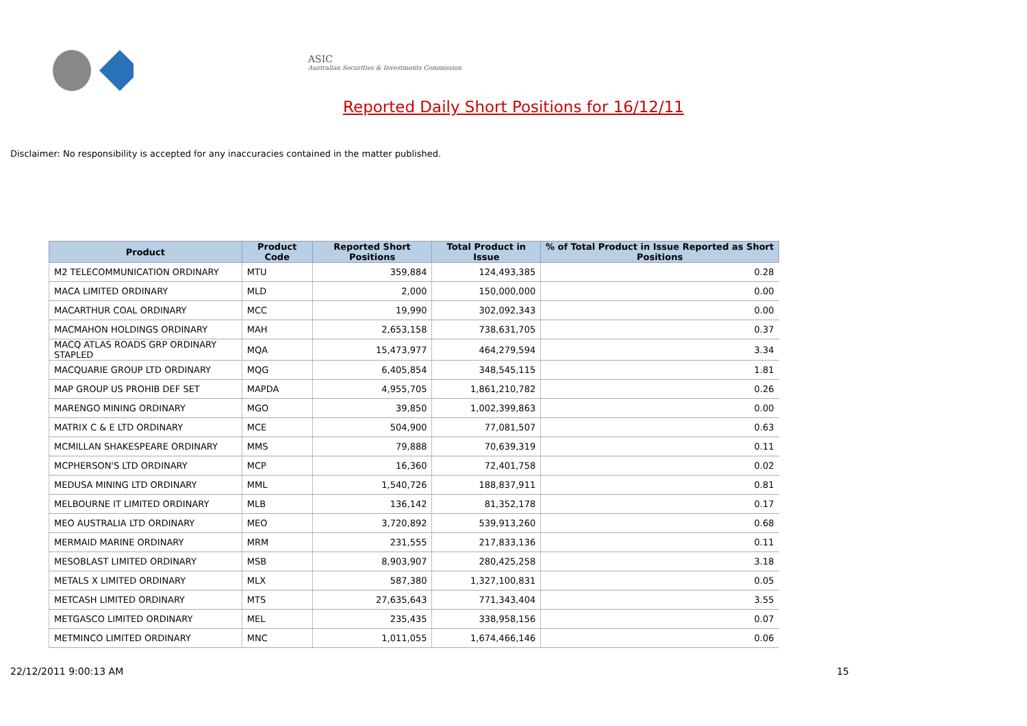ASIC
Australian Securities & Investments Commission
Reported Daily Short Positions for 16/12/11
Disclaimer: No responsibility is accepted for any inaccuracies contained in the matter published.
| Product | Product Code | Reported Short Positions | Total Product in Issue | % of Total Product in Issue Reported as Short Positions |
| --- | --- | --- | --- | --- |
| M2 TELECOMMUNICATION ORDINARY | MTU | 359,884 | 124,493,385 | 0.28 |
| MACA LIMITED ORDINARY | MLD | 2,000 | 150,000,000 | 0.00 |
| MACARTHUR COAL ORDINARY | MCC | 19,990 | 302,092,343 | 0.00 |
| MACMAHON HOLDINGS ORDINARY | MAH | 2,653,158 | 738,631,705 | 0.37 |
| MACQ ATLAS ROADS GRP ORDINARY STAPLED | MQA | 15,473,977 | 464,279,594 | 3.34 |
| MACQUARIE GROUP LTD ORDINARY | MQG | 6,405,854 | 348,545,115 | 1.81 |
| MAP GROUP US PROHIB DEF SET | MAPDA | 4,955,705 | 1,861,210,782 | 0.26 |
| MARENGO MINING ORDINARY | MGO | 39,850 | 1,002,399,863 | 0.00 |
| MATRIX C & E LTD ORDINARY | MCE | 504,900 | 77,081,507 | 0.63 |
| MCMILLAN SHAKESPEARE ORDINARY | MMS | 79,888 | 70,639,319 | 0.11 |
| MCPHERSON'S LTD ORDINARY | MCP | 16,360 | 72,401,758 | 0.02 |
| MEDUSA MINING LTD ORDINARY | MML | 1,540,726 | 188,837,911 | 0.81 |
| MELBOURNE IT LIMITED ORDINARY | MLB | 136,142 | 81,352,178 | 0.17 |
| MEO AUSTRALIA LTD ORDINARY | MEO | 3,720,892 | 539,913,260 | 0.68 |
| MERMAID MARINE ORDINARY | MRM | 231,555 | 217,833,136 | 0.11 |
| MESOBLAST LIMITED ORDINARY | MSB | 8,903,907 | 280,425,258 | 3.18 |
| METALS X LIMITED ORDINARY | MLX | 587,380 | 1,327,100,831 | 0.05 |
| METCASH LIMITED ORDINARY | MTS | 27,635,643 | 771,343,404 | 3.55 |
| METGASCO LIMITED ORDINARY | MEL | 235,435 | 338,958,156 | 0.07 |
| METMINCO LIMITED ORDINARY | MNC | 1,011,055 | 1,674,466,146 | 0.06 |
22/12/2011 9:00:13 AM 15